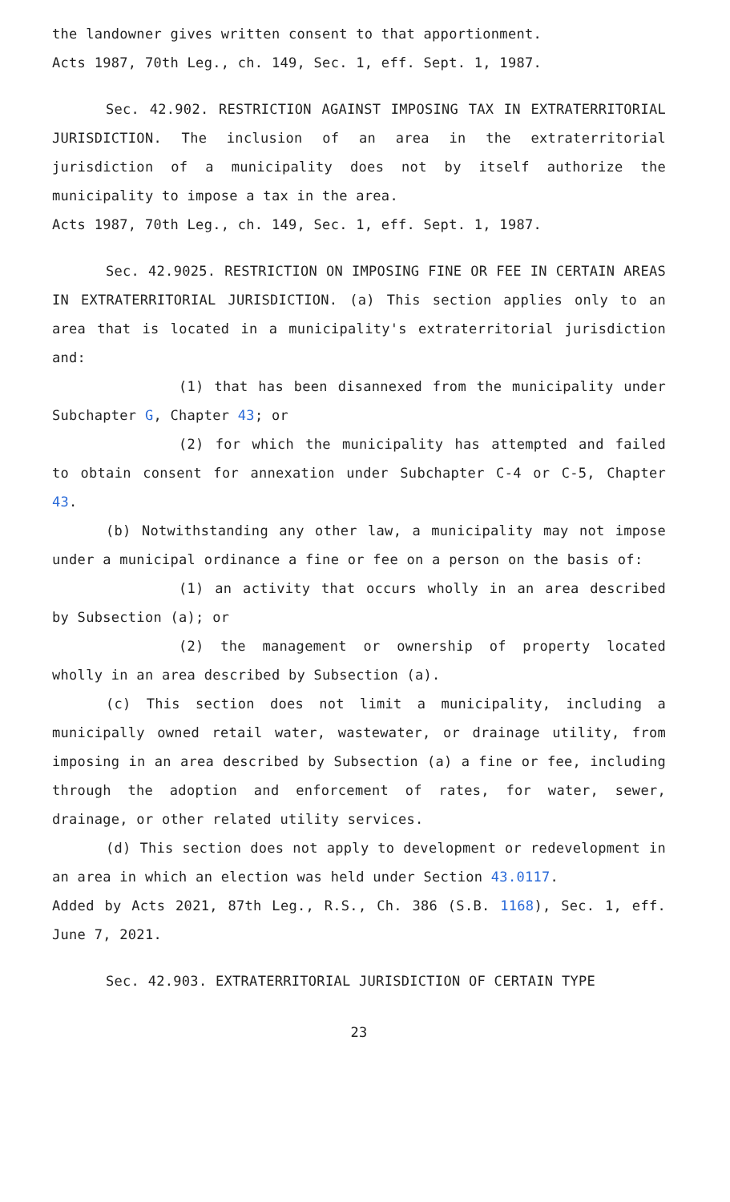the landowner gives written consent to that apportionment.
Acts 1987, 70th Leg., ch. 149, Sec. 1, eff. Sept. 1, 1987.
Sec. 42.902. RESTRICTION AGAINST IMPOSING TAX IN EXTRATERRITORIAL JURISDICTION. The inclusion of an area in the extraterritorial jurisdiction of a municipality does not by itself authorize the municipality to impose a tax in the area.
Acts 1987, 70th Leg., ch. 149, Sec. 1, eff. Sept. 1, 1987.
Sec. 42.9025. RESTRICTION ON IMPOSING FINE OR FEE IN CERTAIN AREAS IN EXTRATERRITORIAL JURISDICTION. (a) This section applies only to an area that is located in a municipality's extraterritorial jurisdiction and:
(1) that has been disannexed from the municipality under Subchapter G, Chapter 43; or
(2) for which the municipality has attempted and failed to obtain consent for annexation under Subchapter C-4 or C-5, Chapter 43.
(b) Notwithstanding any other law, a municipality may not impose under a municipal ordinance a fine or fee on a person on the basis of:
(1) an activity that occurs wholly in an area described by Subsection (a); or
(2) the management or ownership of property located wholly in an area described by Subsection (a).
(c) This section does not limit a municipality, including a municipally owned retail water, wastewater, or drainage utility, from imposing in an area described by Subsection (a) a fine or fee, including through the adoption and enforcement of rates, for water, sewer, drainage, or other related utility services.
(d) This section does not apply to development or redevelopment in an area in which an election was held under Section 43.0117.
Added by Acts 2021, 87th Leg., R.S., Ch. 386 (S.B. 1168), Sec. 1, eff. June 7, 2021.
Sec. 42.903. EXTRATERRITORIAL JURISDICTION OF CERTAIN TYPE
23